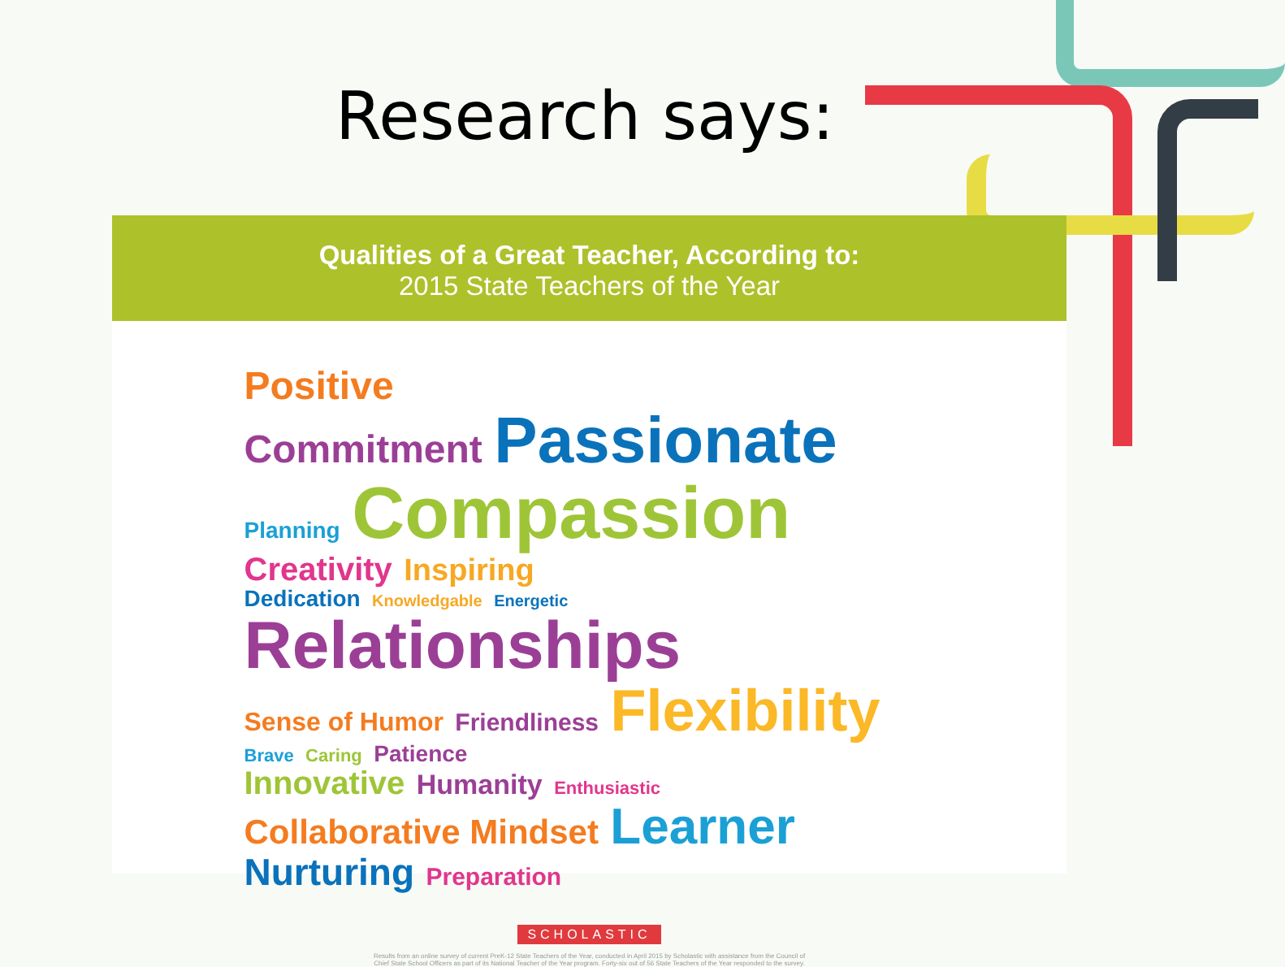Research says:
Qualities of a Great Teacher, According to:
2015 State Teachers of the Year
Positive
Commitment Passionate
Planning Compassion Creativity Inspiring
Dedication Knowledgable Energetic Relationships
Sense of Humor Friendliness Flexibility Brave Caring Patience
Innovative Humanity Enthusiastic
Collaborative Mindset Learner
Nurturing Preparation
SCHOLASTIC
Results from an online survey of current PreK-12 State Teachers of the Year, conducted in April 2015 by Scholastic with assistance from the Council of
Chief State School Officers as part of its National Teacher of the Year program. Forty-six out of 56 State Teachers of the Year responded to the survey.